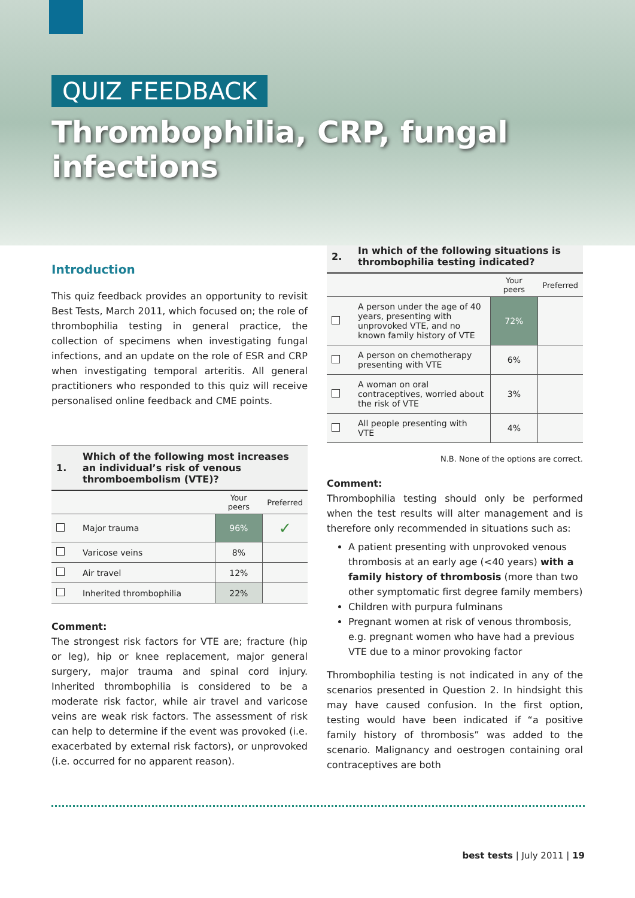QUIZ FEEDBACK
Thrombophilia, CRP, fungal infections
Introduction
This quiz feedback provides an opportunity to revisit Best Tests, March 2011, which focused on; the role of thrombophilia testing in general practice, the collection of specimens when investigating fungal infections, and an update on the role of ESR and CRP when investigating temporal arteritis. All general practitioners who responded to this quiz will receive personalised online feedback and CME points.
| 1. | Which of the following most increases an individual’s risk of venous thromboembolism (VTE)? | | |
| --- | --- | --- | --- |
| | | Your peers | Preferred |
| | Major trauma | 96% | ✓ |
| | Varicose veins | 8% | |
| | Air travel | 12% | |
| | Inherited thrombophilia | 22% | |
Comment:
The strongest risk factors for VTE are; fracture (hip or leg), hip or knee replacement, major general surgery, major trauma and spinal cord injury. Inherited thrombophilia is considered to be a moderate risk factor, while air travel and varicose veins are weak risk factors. The assessment of risk can help to determine if the event was provoked (i.e. exacerbated by external risk factors), or unprovoked (i.e. occurred for no apparent reason).
| 2. | In which of the following situations is thrombophilia testing indicated? | | |
| --- | --- | --- | --- |
| | | Your peers | Preferred |
| | A person under the age of 40 years, presenting with unprovoked VTE, and no known family history of VTE | 72% | |
| | A person on chemotherapy presenting with VTE | 6% | |
| | A woman on oral contraceptives, worried about the risk of VTE | 3% | |
| | All people presenting with VTE | 4% | |
N.B. None of the options are correct.
Comment:
Thrombophilia testing should only be performed when the test results will alter management and is therefore only recommended in situations such as:
A patient presenting with unprovoked venous thrombosis at an early age (<40 years) with a family history of thrombosis (more than two other symptomatic first degree family members)
Children with purpura fulminans
Pregnant women at risk of venous thrombosis, e.g. pregnant women who have had a previous VTE due to a minor provoking factor
Thrombophilia testing is not indicated in any of the scenarios presented in Question 2. In hindsight this may have caused confusion. In the first option, testing would have been indicated if “a positive family history of thrombosis” was added to the scenario. Malignancy and oestrogen containing oral contraceptives are both
best tests | July 2011 | 19